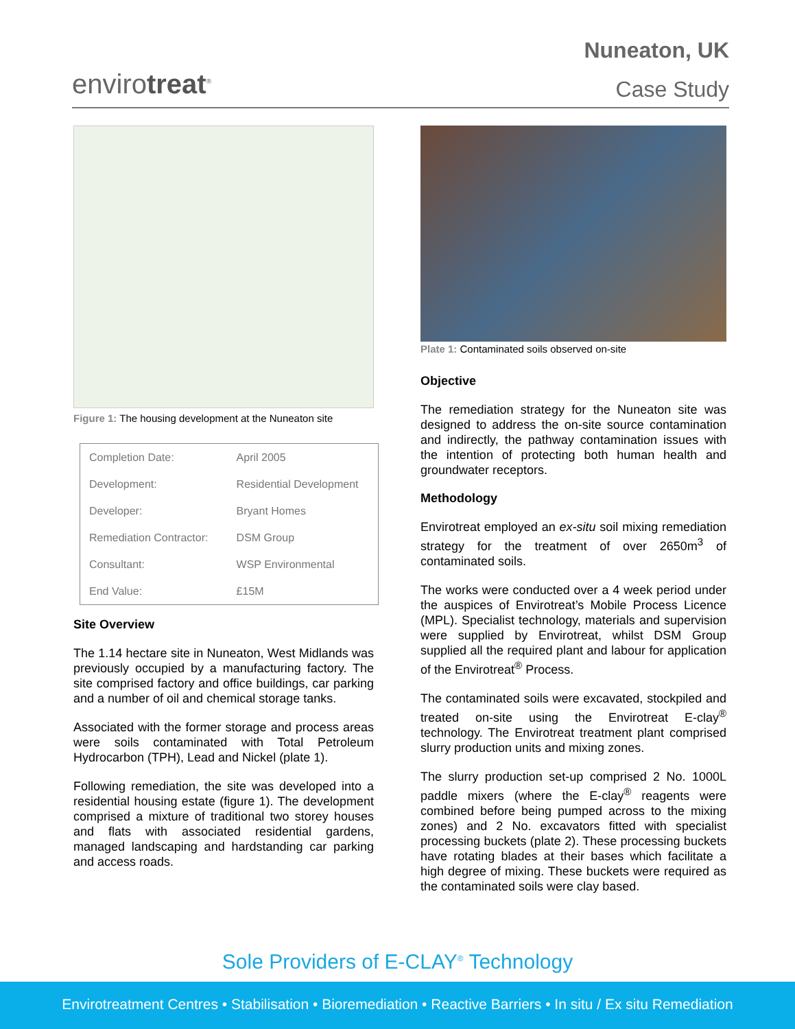envirotreat<sup>®</sup>
Nuneaton, UK
Case Study
Figure 1: The housing development at the Nuneaton site
| Completion Date: | April 2005 |
| Development: | Residential Development |
| Developer: | Bryant Homes |
| Remediation Contractor: | DSM Group |
| Consultant: | WSP Environmental |
| End Value: | £15M |
Site Overview
The 1.14 hectare site in Nuneaton, West Midlands was previously occupied by a manufacturing factory. The site comprised factory and office buildings, car parking and a number of oil and chemical storage tanks.
Associated with the former storage and process areas were soils contaminated with Total Petroleum Hydrocarbon (TPH), Lead and Nickel (plate 1).
Following remediation, the site was developed into a residential housing estate (figure 1). The development comprised a mixture of traditional two storey houses and flats with associated residential gardens, managed landscaping and hardstanding car parking and access roads.
Plate 1: Contaminated soils observed on-site
Objective
The remediation strategy for the Nuneaton site was designed to address the on-site source contamination and indirectly, the pathway contamination issues with the intention of protecting both human health and groundwater receptors.
Methodology
Envirotreat employed an ex-situ soil mixing remediation strategy for the treatment of over 2650m<sup>3</sup> of contaminated soils.
The works were conducted over a 4 week period under the auspices of Envirotreat’s Mobile Process Licence (MPL). Specialist technology, materials and supervision were supplied by Envirotreat, whilst DSM Group supplied all the required plant and labour for application of the Envirotreat<sup>®</sup> Process.
The contaminated soils were excavated, stockpiled and treated on-site using the Envirotreat E-clay<sup>®</sup> technology. The Envirotreat treatment plant comprised slurry production units and mixing zones.
The slurry production set-up comprised 2 No. 1000L paddle mixers (where the E-clay<sup>®</sup> reagents were combined before being pumped across to the mixing zones) and 2 No. excavators fitted with specialist processing buckets (plate 2). These processing buckets have rotating blades at their bases which facilitate a high degree of mixing. These buckets were required as the contaminated soils were clay based.
Sole Providers of E-CLAY<sup>®</sup> Technology
Envirotreatment Centres • Stabilisation • Bioremediation • Reactive Barriers • In situ / Ex situ Remediation